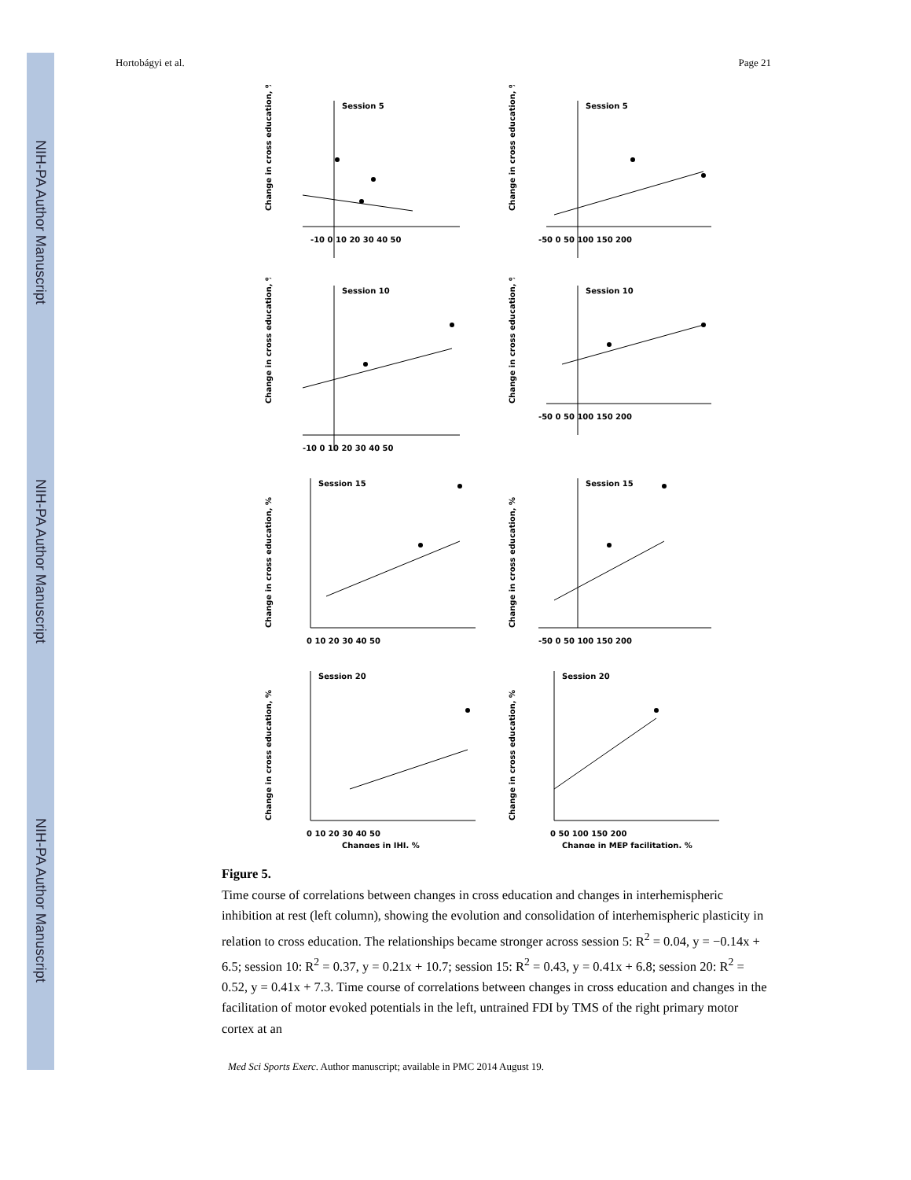NIH-PA Author Manuscript
NIH-PA Author Manuscript
NIH-PA Author Manuscript
Hortobágyi et al. Page 21
Change in cross education, %
Session 5
-10 0 10 20 30 40 50
Change in cross education, %
Session 5
-50 0 50 100 150 200
Change in cross education, %
Session 10
-10 0 10 20 30 40 50
Change in cross education, %
Session 10
-50 0 50 100 150 200
Change in cross education, %
Session 15
0 10 20 30 40 50
Change in cross education, %
Session 15
-50 0 50 100 150 200
Change in cross education, %
Session 20
0 10 20 30 40 50
Changes in IHI, %
Change in cross education, %
Session 20
0 50 100 150 200
Change in MEP facilitation, %
Figure 5.
Time course of correlations between changes in cross education and changes in interhemispheric inhibition at rest (left column), showing the evolution and consolidation of interhemispheric plasticity in relation to cross education. The relationships became stronger across session 5: R<sup>2</sup> = 0.04, y = −0.14x + 6.5; session 10: R<sup>2</sup> = 0.37, y = 0.21x + 10.7; session 15: R<sup>2</sup> = 0.43, y = 0.41x + 6.8; session 20: R<sup>2</sup> = 0.52, y = 0.41x + 7.3. Time course of correlations between changes in cross education and changes in the facilitation of motor evoked potentials in the left, untrained FDI by TMS of the right primary motor cortex at an
Med Sci Sports Exerc. Author manuscript; available in PMC 2014 August 19.